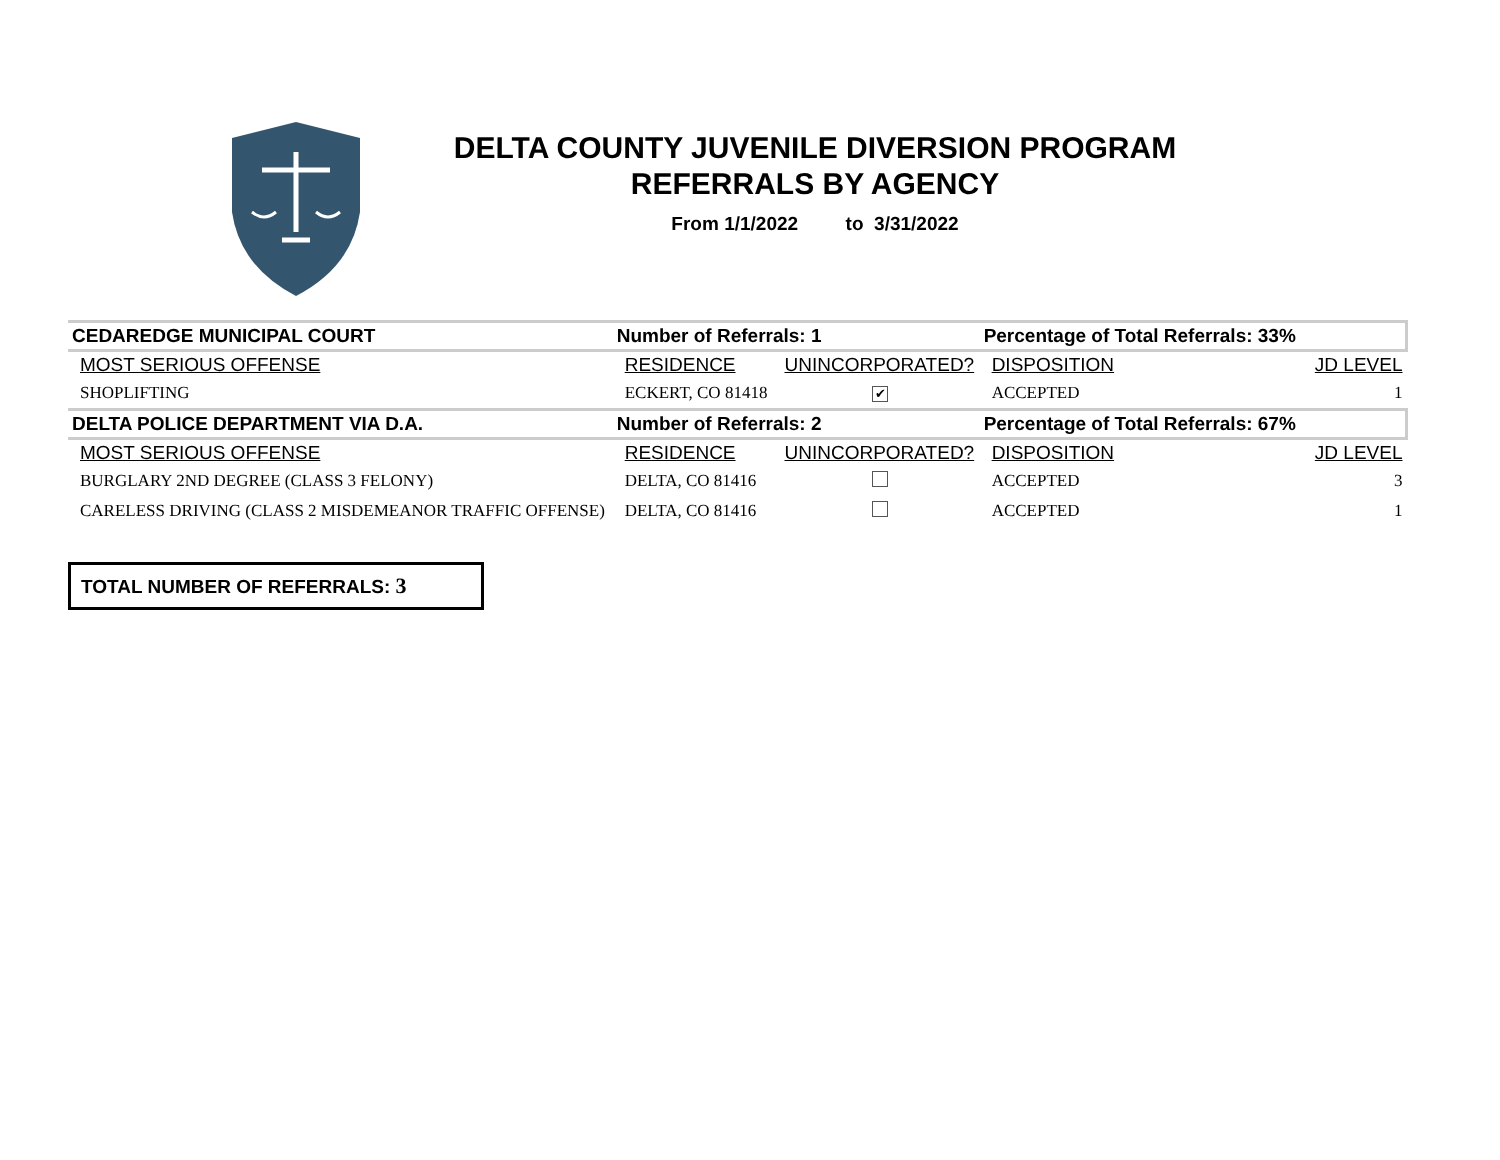DELTA COUNTY JUVENILE DIVERSION PROGRAM
REFERRALS BY AGENCY
From 1/1/2022 to 3/31/2022
| CEDAREDGE MUNICIPAL COURT | Number of Referrals: 1 | | Percentage of Total Referrals: 33% | | |
| MOST SERIOUS OFFENSE | RESIDENCE | UNINCORPORATED? | DISPOSITION | | JD LEVEL |
| SHOPLIFTING | ECKERT, CO 81418 | ✔ | ACCEPTED | | 1 |
| DELTA POLICE DEPARTMENT VIA D.A. | Number of Referrals: 2 | | Percentage of Total Referrals: 67% | | |
| MOST SERIOUS OFFENSE | RESIDENCE | UNINCORPORATED? | DISPOSITION | | JD LEVEL |
| BURGLARY 2ND DEGREE (CLASS 3 FELONY) | DELTA, CO 81416 | | ACCEPTED | | 3 |
| CARELESS DRIVING (CLASS 2 MISDEMEANOR TRAFFIC OFFENSE) | DELTA, CO 81416 | | ACCEPTED | | 1 |
TOTAL NUMBER OF REFERRALS: 3